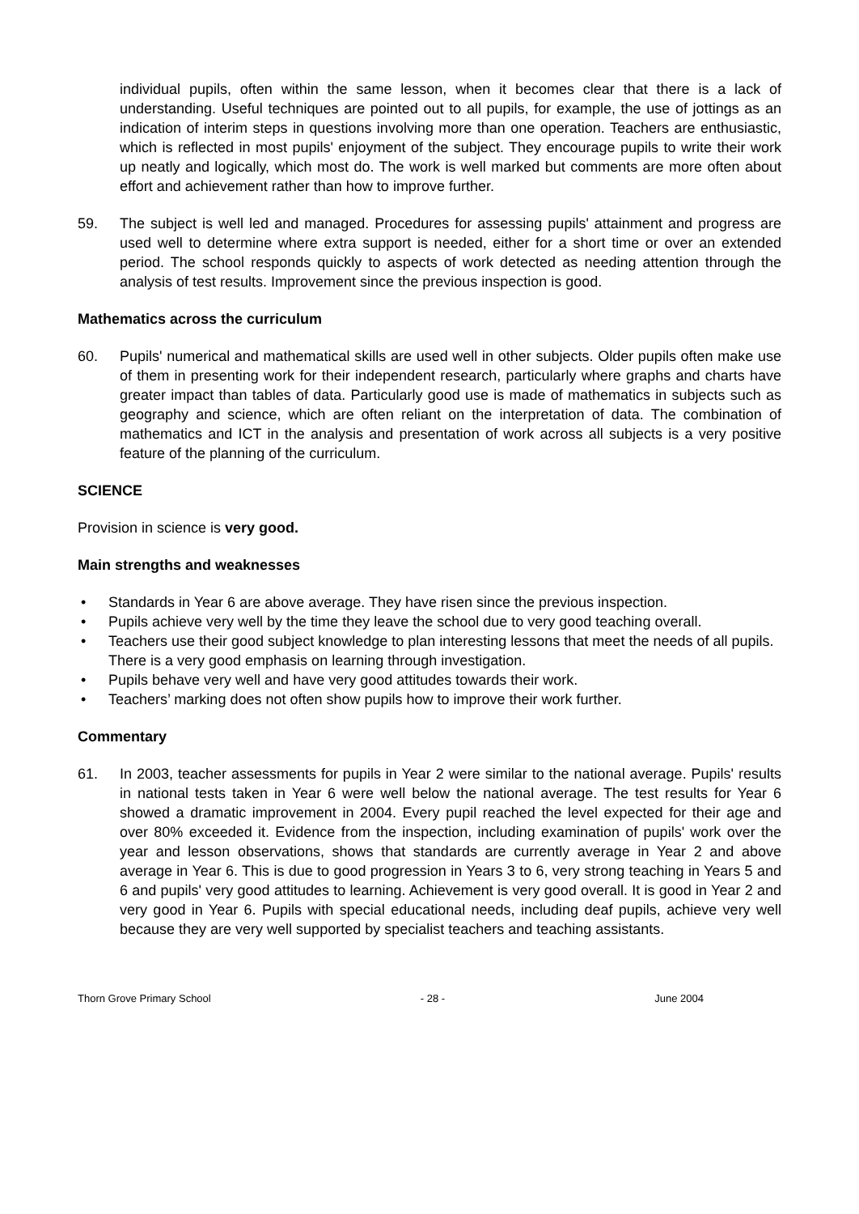individual pupils, often within the same lesson, when it becomes clear that there is a lack of understanding. Useful techniques are pointed out to all pupils, for example, the use of jottings as an indication of interim steps in questions involving more than one operation. Teachers are enthusiastic, which is reflected in most pupils' enjoyment of the subject. They encourage pupils to write their work up neatly and logically, which most do. The work is well marked but comments are more often about effort and achievement rather than how to improve further.
59. The subject is well led and managed. Procedures for assessing pupils' attainment and progress are used well to determine where extra support is needed, either for a short time or over an extended period. The school responds quickly to aspects of work detected as needing attention through the analysis of test results. Improvement since the previous inspection is good.
Mathematics across the curriculum
60. Pupils' numerical and mathematical skills are used well in other subjects. Older pupils often make use of them in presenting work for their independent research, particularly where graphs and charts have greater impact than tables of data. Particularly good use is made of mathematics in subjects such as geography and science, which are often reliant on the interpretation of data. The combination of mathematics and ICT in the analysis and presentation of work across all subjects is a very positive feature of the planning of the curriculum.
SCIENCE
Provision in science is very good.
Main strengths and weaknesses
• Standards in Year 6 are above average. They have risen since the previous inspection.
• Pupils achieve very well by the time they leave the school due to very good teaching overall.
• Teachers use their good subject knowledge to plan interesting lessons that meet the needs of all pupils. There is a very good emphasis on learning through investigation.
• Pupils behave very well and have very good attitudes towards their work.
• Teachers’ marking does not often show pupils how to improve their work further.
Commentary
61. In 2003, teacher assessments for pupils in Year 2 were similar to the national average. Pupils' results in national tests taken in Year 6 were well below the national average. The test results for Year 6 showed a dramatic improvement in 2004. Every pupil reached the level expected for their age and over 80% exceeded it. Evidence from the inspection, including examination of pupils' work over the year and lesson observations, shows that standards are currently average in Year 2 and above average in Year 6. This is due to good progression in Years 3 to 6, very strong teaching in Years 5 and 6 and pupils' very good attitudes to learning. Achievement is very good overall. It is good in Year 2 and very good in Year 6. Pupils with special educational needs, including deaf pupils, achieve very well because they are very well supported by specialist teachers and teaching assistants.
Thorn Grove Primary School - 28 - June 2004